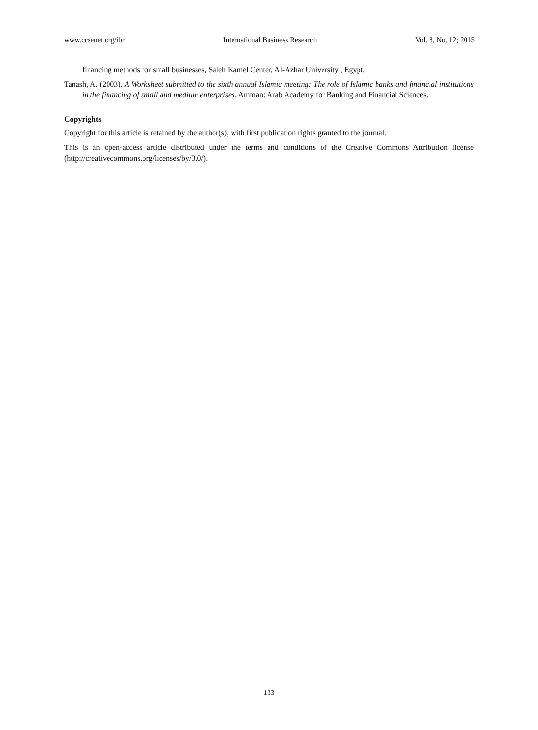www.ccsenet.org/ibr International Business Research Vol. 8, No. 12; 2015
financing methods for small businesses, Saleh Kamel Center, Al-Azhar University , Egypt.
Tanash, A. (2003). A Worksheet submitted to the sixth annual Islamic meeting: The role of Islamic banks and financial institutions in the financing of small and medium enterprises. Amman: Arab Academy for Banking and Financial Sciences.
Copyrights
Copyright for this article is retained by the author(s), with first publication rights granted to the journal.
This is an open-access article distributed under the terms and conditions of the Creative Commons Attribution license (http://creativecommons.org/licenses/by/3.0/).
133